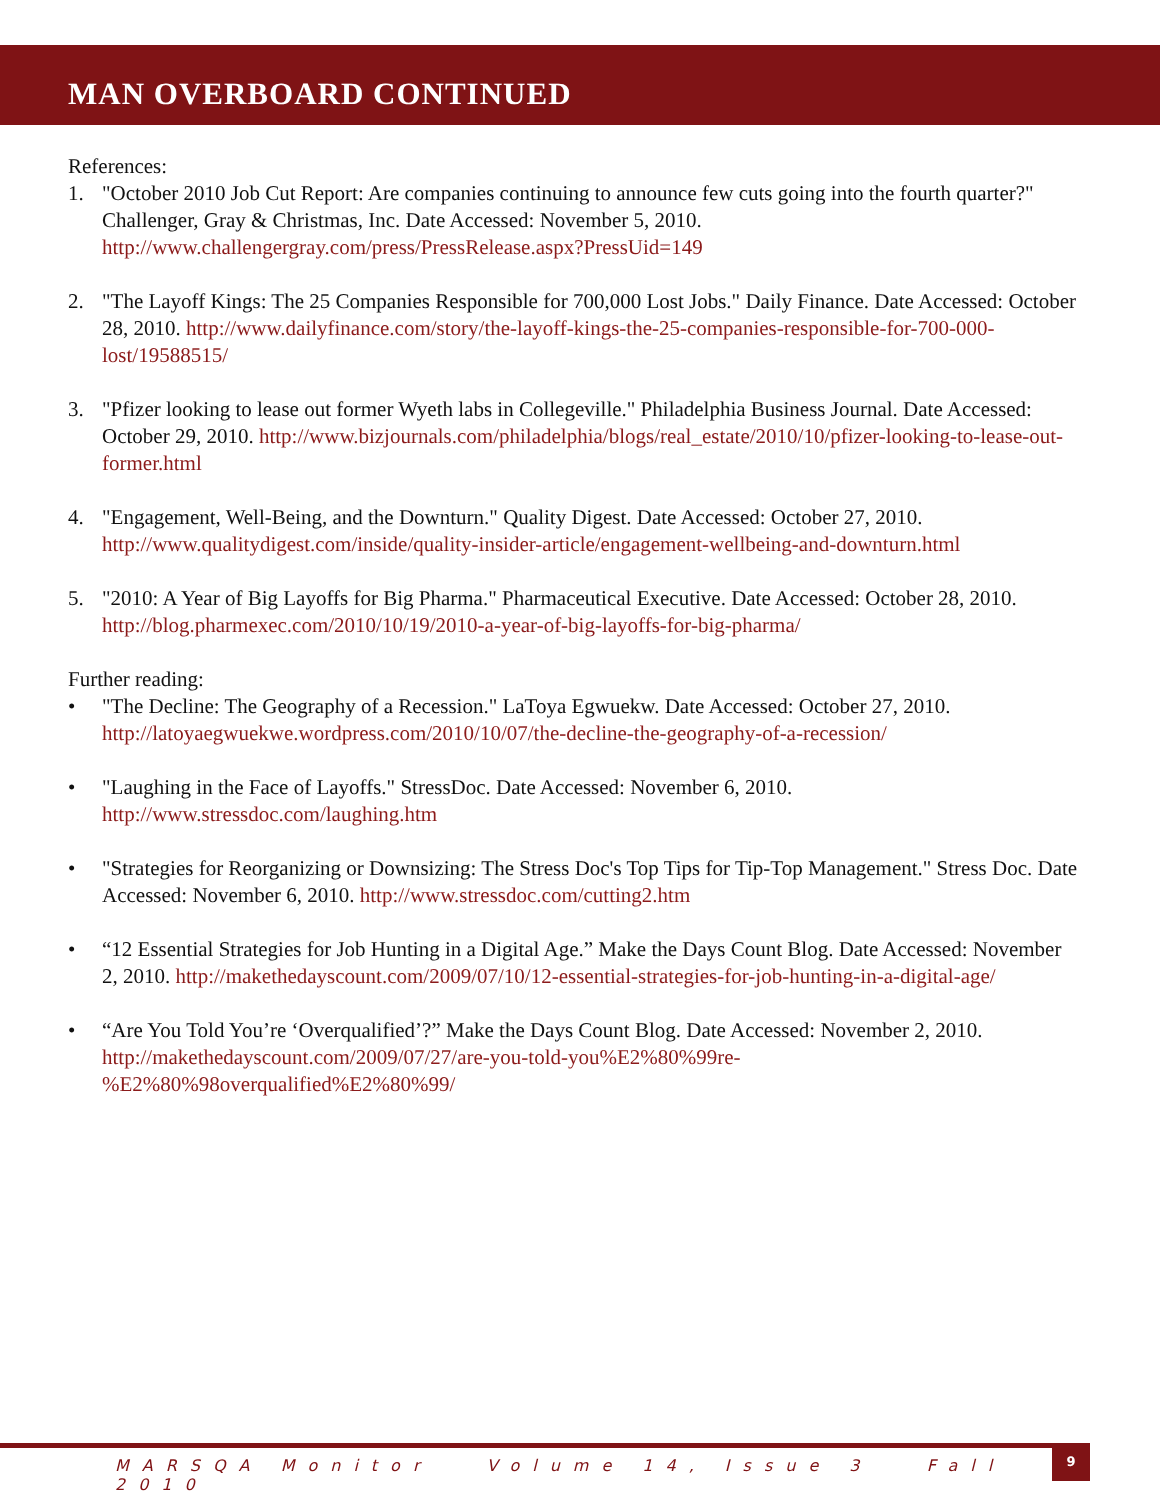MAN OVERBOARD CONTINUED
References:
1. "October 2010 Job Cut Report: Are companies continuing to announce few cuts going into the fourth quarter?" Challenger, Gray & Christmas, Inc. Date Accessed: November 5, 2010. http://www.challengergray.com/press/PressRelease.aspx?PressUid=149
2. "The Layoff Kings: The 25 Companies Responsible for 700,000 Lost Jobs." Daily Finance. Date Accessed: October 28, 2010. http://www.dailyfinance.com/story/the-layoff-kings-the-25-companies-responsible-for-700-000-lost/19588515/
3. "Pfizer looking to lease out former Wyeth labs in Collegeville." Philadelphia Business Journal. Date Accessed: October 29, 2010. http://www.bizjournals.com/philadelphia/blogs/real_estate/2010/10/pfizer-looking-to-lease-out-former.html
4. "Engagement, Well-Being, and the Downturn." Quality Digest. Date Accessed: October 27, 2010. http://www.qualitydigest.com/inside/quality-insider-article/engagement-wellbeing-and-downturn.html
5. "2010: A Year of Big Layoffs for Big Pharma." Pharmaceutical Executive. Date Accessed: October 28, 2010. http://blog.pharmexec.com/2010/10/19/2010-a-year-of-big-layoffs-for-big-pharma/
Further reading:
• "The Decline: The Geography of a Recession." LaToya Egwuekw. Date Accessed: October 27, 2010. http://latoyaegwuekwe.wordpress.com/2010/10/07/the-decline-the-geography-of-a-recession/
• "Laughing in the Face of Layoffs." StressDoc. Date Accessed: November 6, 2010. http://www.stressdoc.com/laughing.htm
• "Strategies for Reorganizing or Downsizing: The Stress Doc's Top Tips for Tip-Top Management." Stress Doc. Date Accessed: November 6, 2010. http://www.stressdoc.com/cutting2.htm
• “12 Essential Strategies for Job Hunting in a Digital Age.” Make the Days Count Blog. Date Accessed: November 2, 2010. http://makethedayscount.com/2009/07/10/12-essential-strategies-for-job-hunting-in-a-digital-age/
• “Are You Told You’re ‘Overqualified’?” Make the Days Count Blog. Date Accessed: November 2, 2010. http://makethedayscount.com/2009/07/27/are-you-told-you%E2%80%99re-%E2%80%98overqualified%E2%80%99/
MARSQA Monitor Volume 14, Issue 3 Fall 2010
9